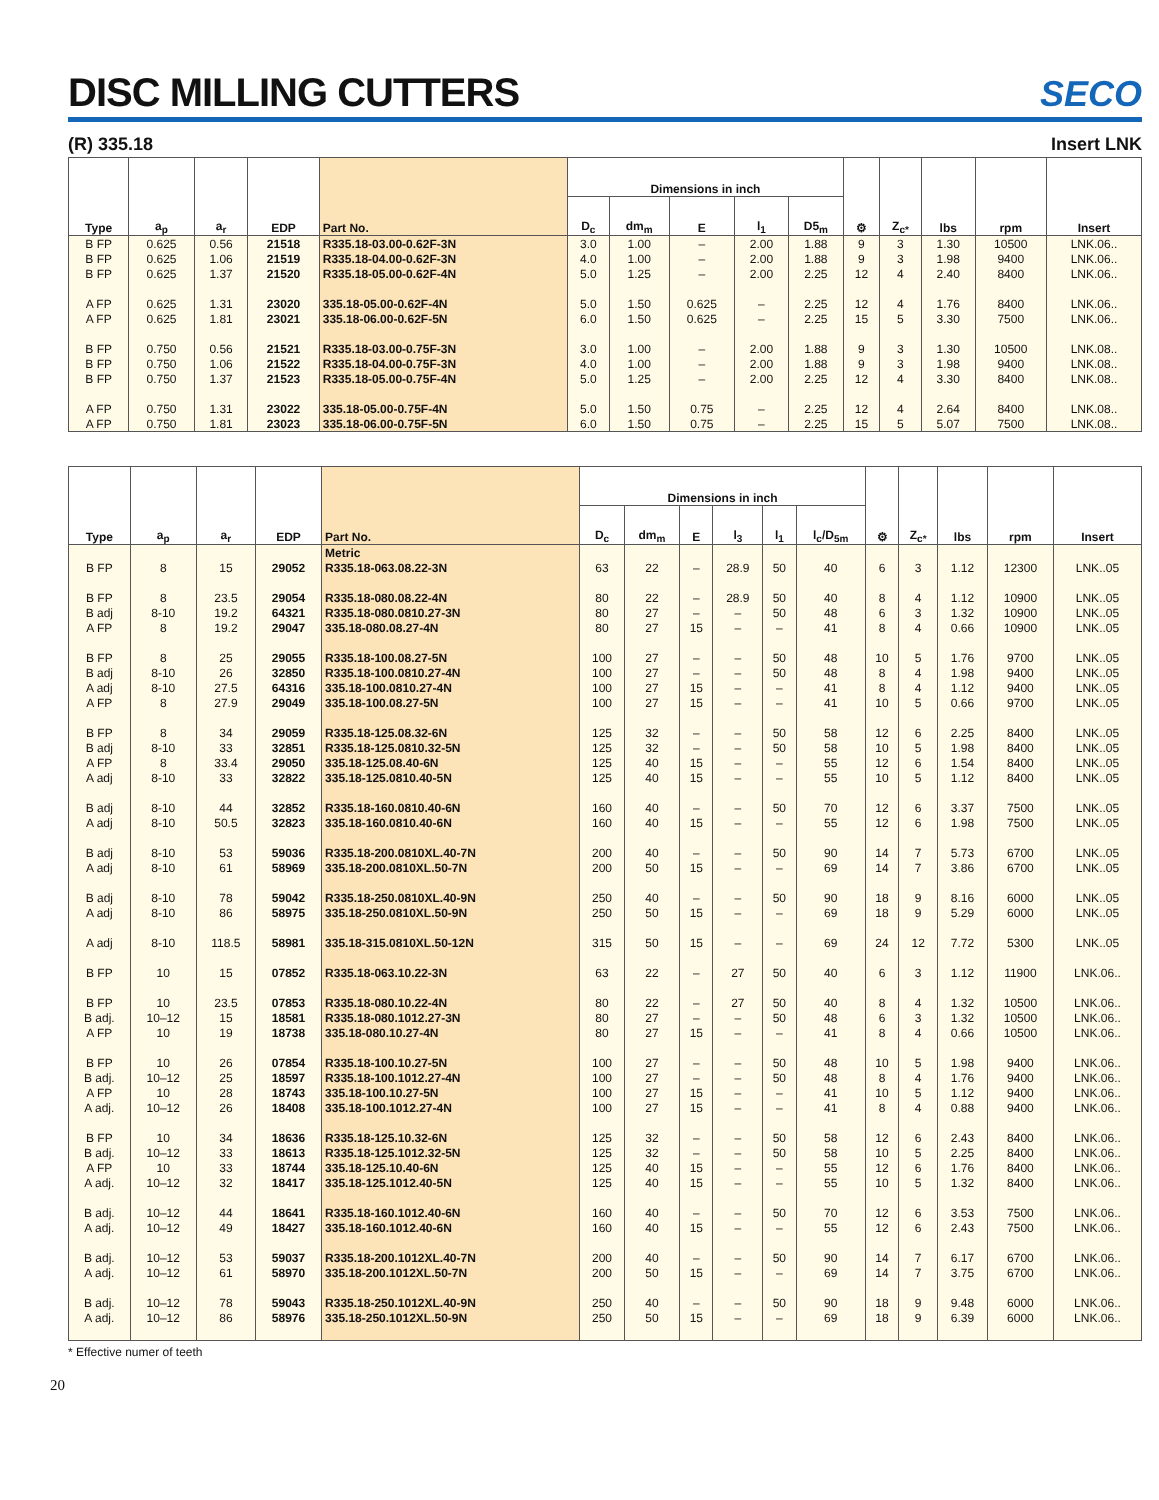DISC MILLING CUTTERS
SECO
(R) 335.18 Insert LNK
| Type | a<sub>p</sub> | a<sub>r</sub> | EDP | Part No. | Dimensions in inch | | | | | ⚙ | Z<sub>c*</sub> | lbs | rpm | Insert |
| --- | --- | --- | --- | --- | --- | --- | --- | --- | --- | --- | --- | --- | --- | --- |
| | | | | | D<sub>c</sub> | dm<sub>m</sub> | E | l<sub>1</sub> | D5<sub>m</sub> | | | | | |
| B FP | 0.625 | 0.56 | 21518 | R335.18-03.00-0.62F-3N | 3.0 | 1.00 | – | 2.00 | 1.88 | 9 | 3 | 1.30 | 10500 | LNK.06.. |
| B FP | 0.625 | 1.06 | 21519 | R335.18-04.00-0.62F-3N | 4.0 | 1.00 | – | 2.00 | 1.88 | 9 | 3 | 1.98 | 9400 | LNK.06.. |
| B FP | 0.625 | 1.37 | 21520 | R335.18-05.00-0.62F-4N | 5.0 | 1.25 | – | 2.00 | 2.25 | 12 | 4 | 2.40 | 8400 | LNK.06.. |
| A FP | 0.625 | 1.31 | 23020 | 335.18-05.00-0.62F-4N | 5.0 | 1.50 | 0.625 | – | 2.25 | 12 | 4 | 1.76 | 8400 | LNK.06.. |
| A FP | 0.625 | 1.81 | 23021 | 335.18-06.00-0.62F-5N | 6.0 | 1.50 | 0.625 | – | 2.25 | 15 | 5 | 3.30 | 7500 | LNK.06.. |
| B FP | 0.750 | 0.56 | 21521 | R335.18-03.00-0.75F-3N | 3.0 | 1.00 | – | 2.00 | 1.88 | 9 | 3 | 1.30 | 10500 | LNK.08.. |
| B FP | 0.750 | 1.06 | 21522 | R335.18-04.00-0.75F-3N | 4.0 | 1.00 | – | 2.00 | 1.88 | 9 | 3 | 1.98 | 9400 | LNK.08.. |
| B FP | 0.750 | 1.37 | 21523 | R335.18-05.00-0.75F-4N | 5.0 | 1.25 | – | 2.00 | 2.25 | 12 | 4 | 3.30 | 8400 | LNK.08.. |
| A FP | 0.750 | 1.31 | 23022 | 335.18-05.00-0.75F-4N | 5.0 | 1.50 | 0.75 | – | 2.25 | 12 | 4 | 2.64 | 8400 | LNK.08.. |
| A FP | 0.750 | 1.81 | 23023 | 335.18-06.00-0.75F-5N | 6.0 | 1.50 | 0.75 | – | 2.25 | 15 | 5 | 5.07 | 7500 | LNK.08.. |
| Type | a<sub>p</sub> | a<sub>r</sub> | EDP | Part No. | Dimensions in inch | | | | | | ⚙ | Z<sub>c*</sub> | lbs | rpm | Insert |
| --- | --- | --- | --- | --- | --- | --- | --- | --- | --- | --- | --- | --- | --- | --- | --- |
| | | | | | D<sub>c</sub> | dm<sub>m</sub> | E | l<sub>3</sub> | l<sub>1</sub> | l<sub>c</sub>/D<sub>5m</sub> | | | | | |
| | | | | Metric | | | | | | | | | | | |
| B FP | 8 | 15 | 29052 | R335.18-063.08.22-3N | 63 | 22 | – | 28.9 | 50 | 40 | 6 | 3 | 1.12 | 12300 | LNK..05 |
| B FP | 8 | 23.5 | 29054 | R335.18-080.08.22-4N | 80 | 22 | – | 28.9 | 50 | 40 | 8 | 4 | 1.12 | 10900 | LNK..05 |
| B adj | 8-10 | 19.2 | 64321 | R335.18-080.0810.27-3N | 80 | 27 | – | – | 50 | 48 | 6 | 3 | 1.32 | 10900 | LNK..05 |
| A FP | 8 | 19.2 | 29047 | 335.18-080.08.27-4N | 80 | 27 | 15 | – | – | 41 | 8 | 4 | 0.66 | 10900 | LNK..05 |
| B FP | 8 | 25 | 29055 | R335.18-100.08.27-5N | 100 | 27 | – | – | 50 | 48 | 10 | 5 | 1.76 | 9700 | LNK..05 |
| B adj | 8-10 | 26 | 32850 | R335.18-100.0810.27-4N | 100 | 27 | – | – | 50 | 48 | 8 | 4 | 1.98 | 9400 | LNK..05 |
| A adj | 8-10 | 27.5 | 64316 | 335.18-100.0810.27-4N | 100 | 27 | 15 | – | – | 41 | 8 | 4 | 1.12 | 9400 | LNK..05 |
| A FP | 8 | 27.9 | 29049 | 335.18-100.08.27-5N | 100 | 27 | 15 | – | – | 41 | 10 | 5 | 0.66 | 9700 | LNK..05 |
| B FP | 8 | 34 | 29059 | R335.18-125.08.32-6N | 125 | 32 | – | – | 50 | 58 | 12 | 6 | 2.25 | 8400 | LNK..05 |
| B adj | 8-10 | 33 | 32851 | R335.18-125.0810.32-5N | 125 | 32 | – | – | 50 | 58 | 10 | 5 | 1.98 | 8400 | LNK..05 |
| A FP | 8 | 33.4 | 29050 | 335.18-125.08.40-6N | 125 | 40 | 15 | – | – | 55 | 12 | 6 | 1.54 | 8400 | LNK..05 |
| A adj | 8-10 | 33 | 32822 | 335.18-125.0810.40-5N | 125 | 40 | 15 | – | – | 55 | 10 | 5 | 1.12 | 8400 | LNK..05 |
| B adj | 8-10 | 44 | 32852 | R335.18-160.0810.40-6N | 160 | 40 | – | – | 50 | 70 | 12 | 6 | 3.37 | 7500 | LNK..05 |
| A adj | 8-10 | 50.5 | 32823 | 335.18-160.0810.40-6N | 160 | 40 | 15 | – | – | 55 | 12 | 6 | 1.98 | 7500 | LNK..05 |
| B adj | 8-10 | 53 | 59036 | R335.18-200.0810XL.40-7N | 200 | 40 | – | – | 50 | 90 | 14 | 7 | 5.73 | 6700 | LNK..05 |
| A adj | 8-10 | 61 | 58969 | 335.18-200.0810XL.50-7N | 200 | 50 | 15 | – | – | 69 | 14 | 7 | 3.86 | 6700 | LNK..05 |
| B adj | 8-10 | 78 | 59042 | R335.18-250.0810XL.40-9N | 250 | 40 | – | – | 50 | 90 | 18 | 9 | 8.16 | 6000 | LNK..05 |
| A adj | 8-10 | 86 | 58975 | 335.18-250.0810XL.50-9N | 250 | 50 | 15 | – | – | 69 | 18 | 9 | 5.29 | 6000 | LNK..05 |
| A adj | 8-10 | 118.5 | 58981 | 335.18-315.0810XL.50-12N | 315 | 50 | 15 | – | – | 69 | 24 | 12 | 7.72 | 5300 | LNK..05 |
| B FP | 10 | 15 | 07852 | R335.18-063.10.22-3N | 63 | 22 | – | 27 | 50 | 40 | 6 | 3 | 1.12 | 11900 | LNK.06.. |
| B FP | 10 | 23.5 | 07853 | R335.18-080.10.22-4N | 80 | 22 | – | 27 | 50 | 40 | 8 | 4 | 1.32 | 10500 | LNK.06.. |
| B adj. | 10–12 | 15 | 18581 | R335.18-080.1012.27-3N | 80 | 27 | – | – | 50 | 48 | 6 | 3 | 1.32 | 10500 | LNK.06.. |
| A FP | 10 | 19 | 18738 | 335.18-080.10.27-4N | 80 | 27 | 15 | – | – | 41 | 8 | 4 | 0.66 | 10500 | LNK.06.. |
| B FP | 10 | 26 | 07854 | R335.18-100.10.27-5N | 100 | 27 | – | – | 50 | 48 | 10 | 5 | 1.98 | 9400 | LNK.06.. |
| B adj. | 10–12 | 25 | 18597 | R335.18-100.1012.27-4N | 100 | 27 | – | – | 50 | 48 | 8 | 4 | 1.76 | 9400 | LNK.06.. |
| A FP | 10 | 28 | 18743 | 335.18-100.10.27-5N | 100 | 27 | 15 | – | – | 41 | 10 | 5 | 1.12 | 9400 | LNK.06.. |
| A adj. | 10–12 | 26 | 18408 | 335.18-100.1012.27-4N | 100 | 27 | 15 | – | – | 41 | 8 | 4 | 0.88 | 9400 | LNK.06.. |
| B FP | 10 | 34 | 18636 | R335.18-125.10.32-6N | 125 | 32 | – | – | 50 | 58 | 12 | 6 | 2.43 | 8400 | LNK.06.. |
| B adj. | 10–12 | 33 | 18613 | R335.18-125.1012.32-5N | 125 | 32 | – | – | 50 | 58 | 10 | 5 | 2.25 | 8400 | LNK.06.. |
| A FP | 10 | 33 | 18744 | 335.18-125.10.40-6N | 125 | 40 | 15 | – | – | 55 | 12 | 6 | 1.76 | 8400 | LNK.06.. |
| A adj. | 10–12 | 32 | 18417 | 335.18-125.1012.40-5N | 125 | 40 | 15 | – | – | 55 | 10 | 5 | 1.32 | 8400 | LNK.06.. |
| B adj. | 10–12 | 44 | 18641 | R335.18-160.1012.40-6N | 160 | 40 | – | – | 50 | 70 | 12 | 6 | 3.53 | 7500 | LNK.06.. |
| A adj. | 10–12 | 49 | 18427 | 335.18-160.1012.40-6N | 160 | 40 | 15 | – | – | 55 | 12 | 6 | 2.43 | 7500 | LNK.06.. |
| B adj. | 10–12 | 53 | 59037 | R335.18-200.1012XL.40-7N | 200 | 40 | – | – | 50 | 90 | 14 | 7 | 6.17 | 6700 | LNK.06.. |
| A adj. | 10–12 | 61 | 58970 | 335.18-200.1012XL.50-7N | 200 | 50 | 15 | – | – | 69 | 14 | 7 | 3.75 | 6700 | LNK.06.. |
| B adj. | 10–12 | 78 | 59043 | R335.18-250.1012XL.40-9N | 250 | 40 | – | – | 50 | 90 | 18 | 9 | 9.48 | 6000 | LNK.06.. |
| A adj. | 10–12 | 86 | 58976 | 335.18-250.1012XL.50-9N | 250 | 50 | 15 | – | – | 69 | 18 | 9 | 6.39 | 6000 | LNK.06.. |
* Effective numer of teeth
20